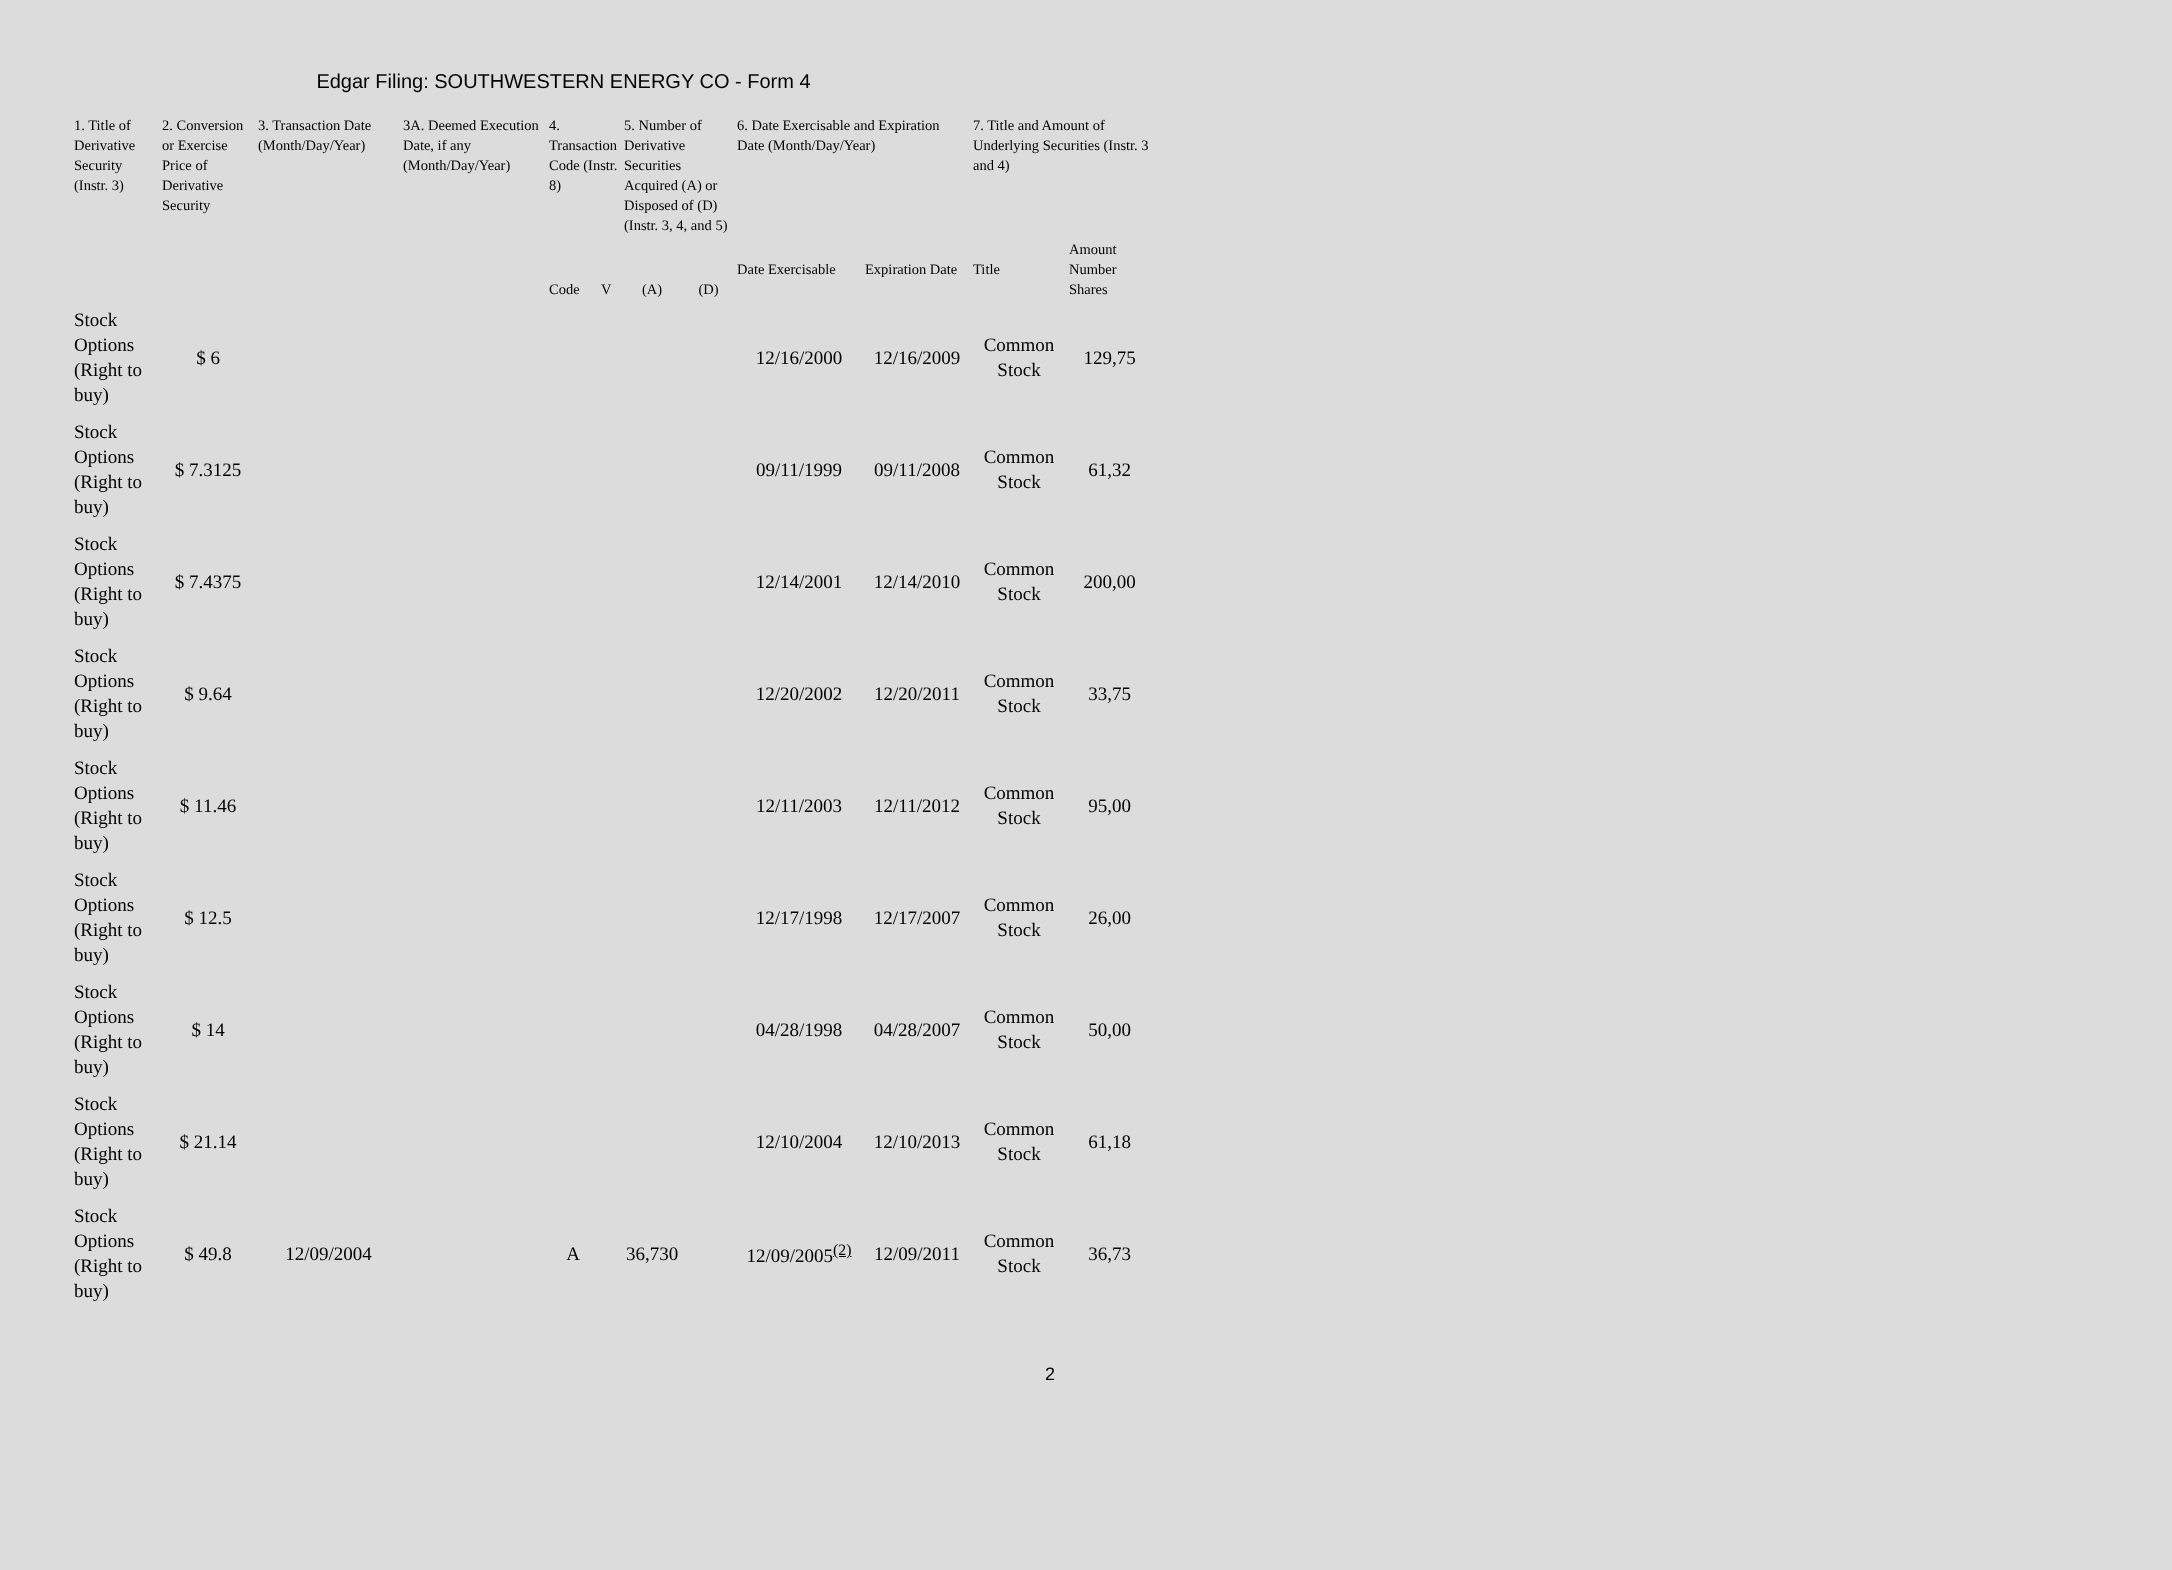Edgar Filing: SOUTHWESTERN ENERGY CO - Form 4
| 1. Title of Derivative Security (Instr. 3) | 2. Conversion or Exercise Price of Derivative Security | 3. Transaction Date (Month/Day/Year) | 3A. Deemed Execution Date, if any (Month/Day/Year) | 4. Transaction Code (Instr. 8) | | 5. Number of Derivative Securities Acquired (A) or Disposed of (D) (Instr. 3, 4, and 5) | | 6. Date Exercisable and Expiration Date (Month/Day/Year) | | 7. Title and Amount of Underlying Securities (Instr. 3 and 4) | |
| --- | --- | --- | --- | --- | --- | --- | --- | --- | --- | --- | --- |
| | | | | Code | V | (A) | (D) | Date Exercisable | Expiration Date | Title | Amount Number Shares |
| Stock Options (Right to buy) | $ 6 | | | | | | | 12/16/2000 | 12/16/2009 | Common Stock | 129,75 |
| Stock Options (Right to buy) | $ 7.3125 | | | | | | | 09/11/1999 | 09/11/2008 | Common Stock | 61,32 |
| Stock Options (Right to buy) | $ 7.4375 | | | | | | | 12/14/2001 | 12/14/2010 | Common Stock | 200,00 |
| Stock Options (Right to buy) | $ 9.64 | | | | | | | 12/20/2002 | 12/20/2011 | Common Stock | 33,75 |
| Stock Options (Right to buy) | $ 11.46 | | | | | | | 12/11/2003 | 12/11/2012 | Common Stock | 95,00 |
| Stock Options (Right to buy) | $ 12.5 | | | | | | | 12/17/1998 | 12/17/2007 | Common Stock | 26,00 |
| Stock Options (Right to buy) | $ 14 | | | | | | | 04/28/1998 | 04/28/2007 | Common Stock | 50,00 |
| Stock Options (Right to buy) | $ 21.14 | | | | | | | 12/10/2004 | 12/10/2013 | Common Stock | 61,18 |
| Stock Options (Right to buy) | $ 49.8 | 12/09/2004 | | A | | 36,730 | | 12/09/2005<sup>(2)</sup> | 12/09/2011 | Common Stock | 36,73 |
2